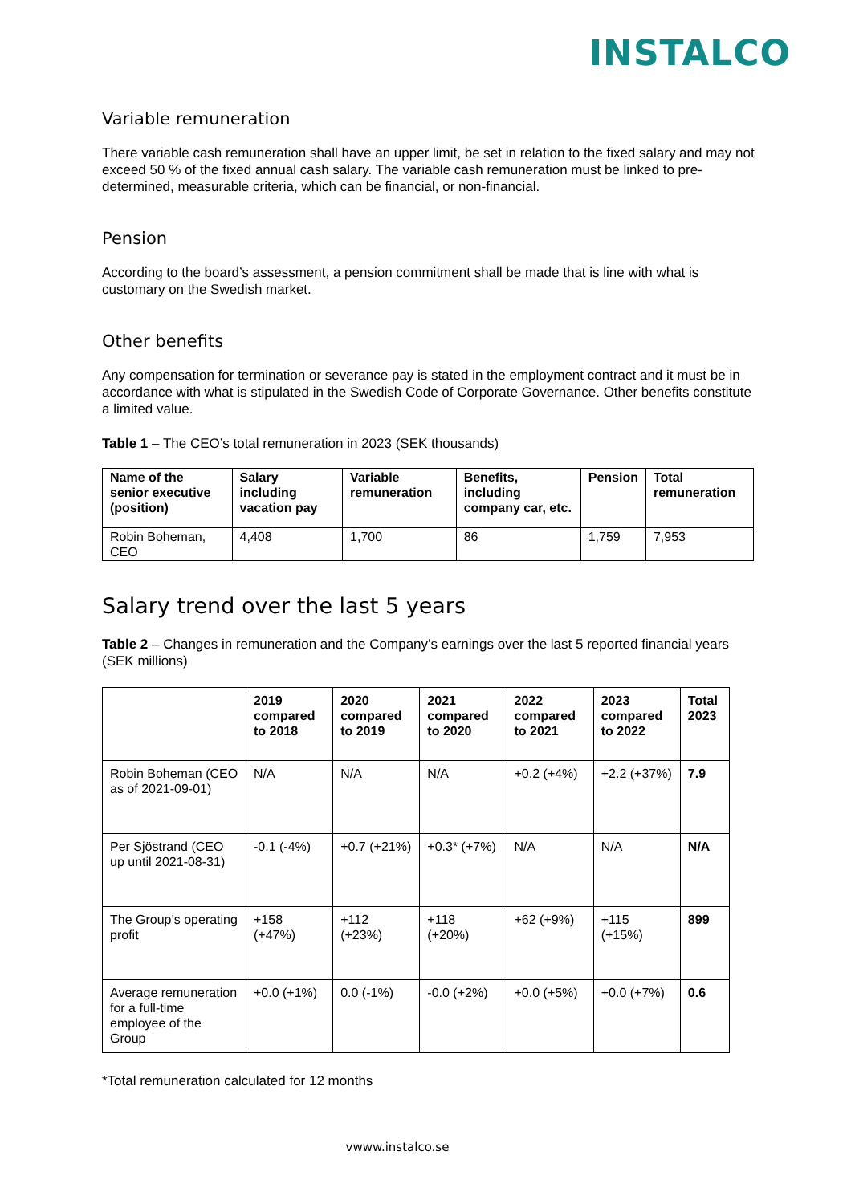INSTALCO
Variable remuneration
There variable cash remuneration shall have an upper limit, be set in relation to the fixed salary and may not exceed 50 % of the fixed annual cash salary. The variable cash remuneration must be linked to pre-determined, measurable criteria, which can be financial, or non-financial.
Pension
According to the board’s assessment, a pension commitment shall be made that is line with what is customary on the Swedish market.
Other benefits
Any compensation for termination or severance pay is stated in the employment contract and it must be in accordance with what is stipulated in the Swedish Code of Corporate Governance. Other benefits constitute a limited value.
Table 1 – The CEO’s total remuneration in 2023 (SEK thousands)
| Name of the senior executive (position) | Salary including vacation pay | Variable remuneration | Benefits, including company car, etc. | Pension | Total remuneration |
| --- | --- | --- | --- | --- | --- |
| Robin Boheman, CEO | 4,408 | 1,700 | 86 | 1,759 | 7,953 |
Salary trend over the last 5 years
Table 2 – Changes in remuneration and the Company’s earnings over the last 5 reported financial years (SEK millions)
| | 2019 compared to 2018 | 2020 compared to 2019 | 2021 compared to 2020 | 2022 compared to 2021 | 2023 compared to 2022 | Total 2023 |
| --- | --- | --- | --- | --- | --- | --- |
| Robin Boheman (CEO as of 2021-09-01) | N/A | N/A | N/A | +0.2 (+4%) | +2.2 (+37%) | 7.9 |
| Per Sjöstrand (CEO up until 2021-08-31) | -0.1 (-4%) | +0.7 (+21%) | +0.3* (+7%) | N/A | N/A | N/A |
| The Group’s operating profit | +158 (+47%) | +112 (+23%) | +118 (+20%) | +62 (+9%) | +115 (+15%) | 899 |
| Average remuneration for a full-time employee of the Group | +0.0 (+1%) | 0.0 (-1%) | -0.0 (+2%) | +0.0 (+5%) | +0.0 (+7%) | 0.6 |
*Total remuneration calculated for 12 months
vwww.instalco.se